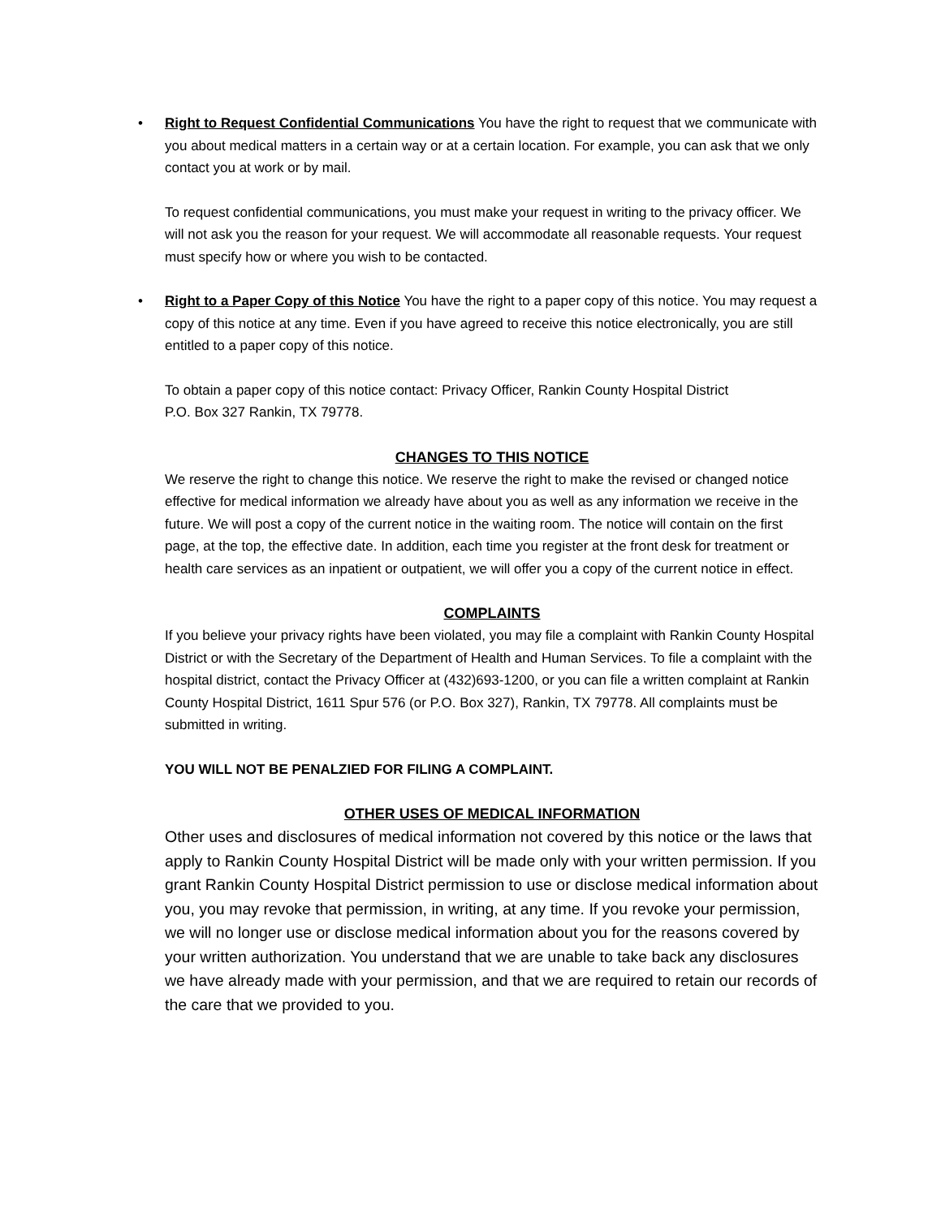•
Right to Request Confidential Communications You have the right to request that we communicate with you about medical matters in a certain way or at a certain location. For example, you can ask that we only contact you at work or by mail.
To request confidential communications, you must make your request in writing to the privacy officer. We will not ask you the reason for your request. We will accommodate all reasonable requests. Your request must specify how or where you wish to be contacted.
•
Right to a Paper Copy of this Notice You have the right to a paper copy of this notice. You may request a copy of this notice at any time. Even if you have agreed to receive this notice electronically, you are still entitled to a paper copy of this notice.
To obtain a paper copy of this notice contact: Privacy Officer, Rankin County Hospital District
P.O. Box 327 Rankin, TX 79778.
CHANGES TO THIS NOTICE
We reserve the right to change this notice. We reserve the right to make the revised or changed notice effective for medical information we already have about you as well as any information we receive in the future. We will post a copy of the current notice in the waiting room. The notice will contain on the first page, at the top, the effective date. In addition, each time you register at the front desk for treatment or health care services as an inpatient or outpatient, we will offer you a copy of the current notice in effect.
COMPLAINTS
If you believe your privacy rights have been violated, you may file a complaint with Rankin County Hospital District or with the Secretary of the Department of Health and Human Services. To file a complaint with the hospital district, contact the Privacy Officer at (432)693-1200, or you can file a written complaint at Rankin County Hospital District, 1611 Spur 576 (or P.O. Box 327), Rankin, TX 79778. All complaints must be submitted in writing.
YOU WILL NOT BE PENALZIED FOR FILING A COMPLAINT.
OTHER USES OF MEDICAL INFORMATION
Other uses and disclosures of medical information not covered by this notice or the laws that apply to Rankin County Hospital District will be made only with your written permission. If you grant Rankin County Hospital District permission to use or disclose medical information about you, you may revoke that permission, in writing, at any time. If you revoke your permission, we will no longer use or disclose medical information about you for the reasons covered by your written authorization. You understand that we are unable to take back any disclosures we have already made with your permission, and that we are required to retain our records of the care that we provided to you.